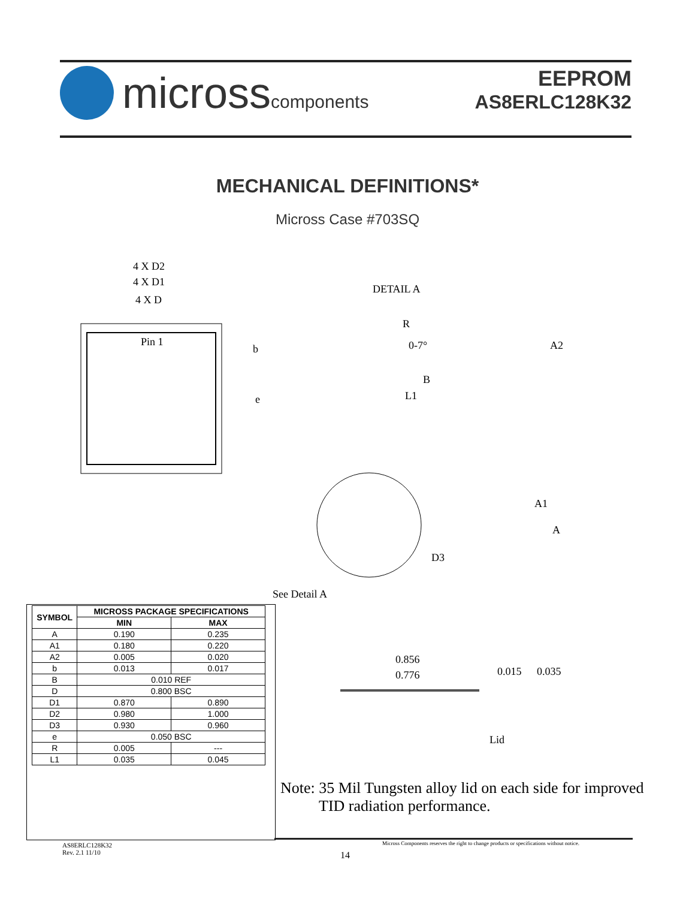microsscomponents
EEPROM
AS8ERLC128K32
MECHANICAL DEFINITIONS*
Micross Case #703SQ
4 X D2
4 X D1
4 X D
Pin 1
b
e
DETAIL A
R
0-7° A2
B
L1
A1
A
D3
See Detail A
| SYMBOL | MICROSS PACKAGE SPECIFICATIONS | |
| --- | --- | --- |
| | MIN | MAX |
| A | 0.190 | 0.235 |
| A1 | 0.180 | 0.220 |
| A2 | 0.005 | 0.020 |
| b | 0.013 | 0.017 |
| B | 0.010 REF | |
| D | 0.800 BSC | |
| D1 | 0.870 | 0.890 |
| D2 | 0.980 | 1.000 |
| D3 | 0.930 | 0.960 |
| e | 0.050 BSC | |
| R | 0.005 | --- |
| L1 | 0.035 | 0.045 |
0.856
0.776 0.015 0.035
Lid
Note: 35 Mil Tungsten alloy lid on each side for improved
TID radiation performance.
AS8ERLC128K32
Rev. 2.1 11/10
14
Micross Components reserves the right to change products or specifications without notice.